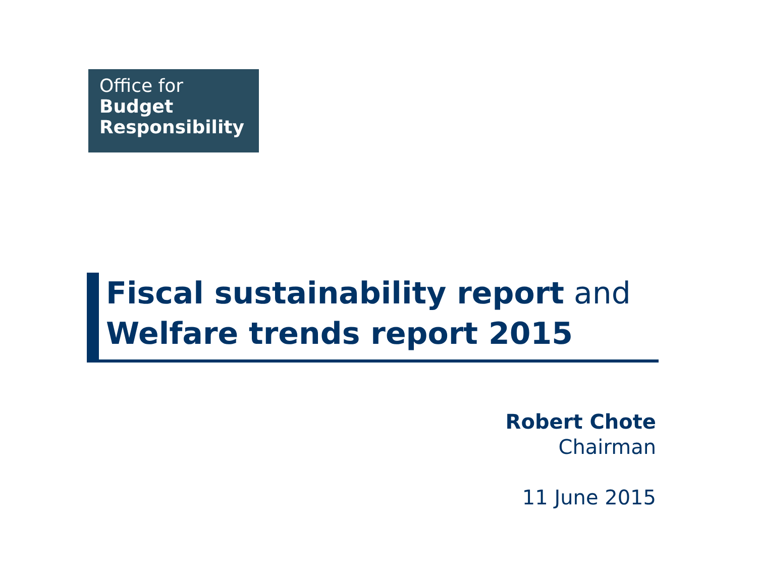Office for
Budget
Responsibility
Fiscal sustainability report and
Welfare trends report 2015
Robert Chote
Chairman
11 June 2015